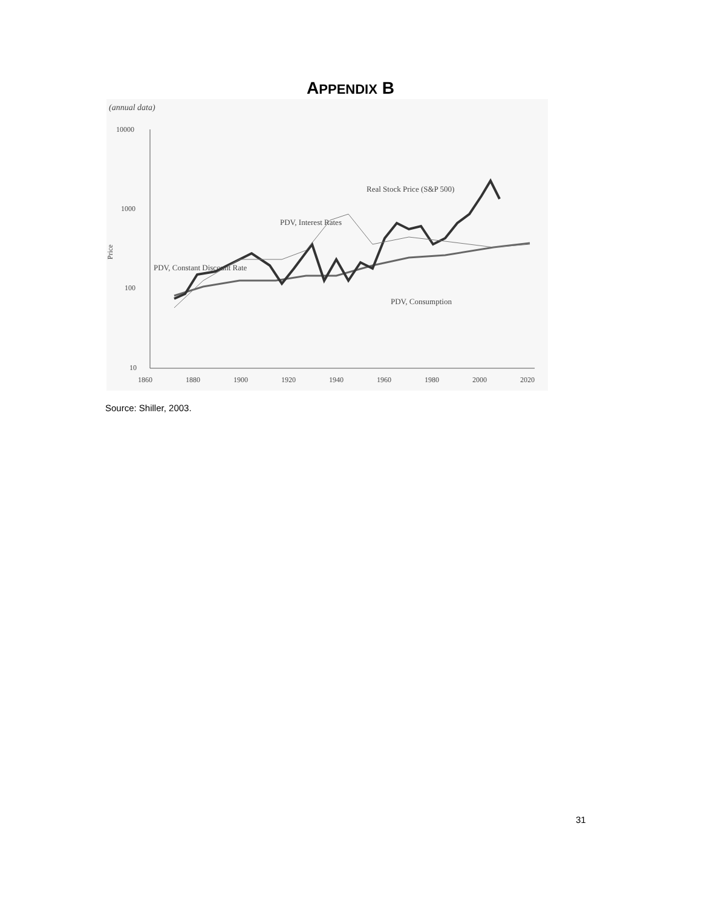APPENDIX B
(annual data)
10000
1000
100
10
Price
1860
1880
1900
1920
1940
1960
1980
2000
2020
Real Stock Price (S&P 500)
PDV, Interest Rates
PDV, Constant Discount Rate
PDV, Consumption
Source: Shiller, 2003.
31